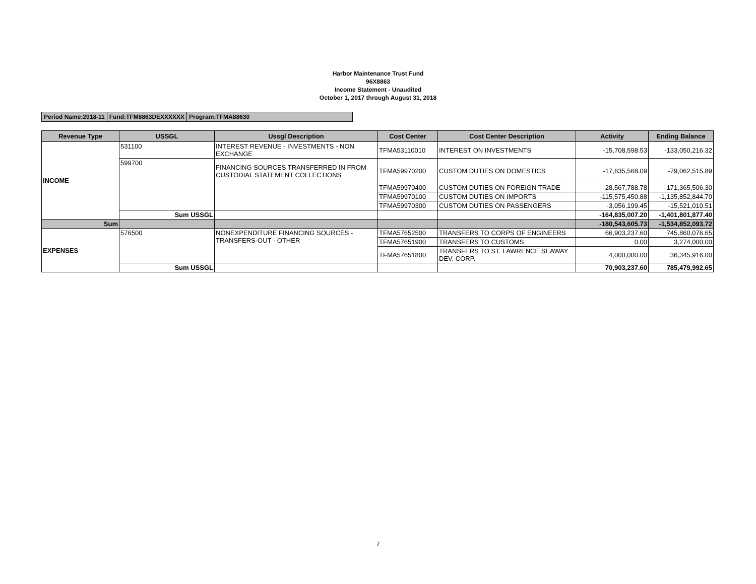Harbor Maintenance Trust Fund
96X8863
Income Statement - Unaudited
October 1, 2017 through August 31, 2018
| Period Name:2018-11 | Fund:TFM8863DEXXXXXX | Program:TFMA88630 |
| Revenue Type | USSGL | Ussgl Description | Cost Center | Cost Center Description | Activity | Ending Balance |
| --- | --- | --- | --- | --- | --- | --- |
| INCOME | 531100 | INTEREST REVENUE - INVESTMENTS - NON EXCHANGE | TFMA53110010 | INTEREST ON INVESTMENTS | -15,708,598.53 | -133,050,216.32 |
| | 599700 | FINANCING SOURCES TRANSFERRED IN FROM CUSTODIAL STATEMENT COLLECTIONS | TFMA59970200 | CUSTOM DUTIES ON DOMESTICS | -17,635,568.09 | -79,062,515.89 |
| | | | TFMA59970400 | CUSTOM DUTIES ON FOREIGN TRADE | -28,567,788.78 | -171,365,506.30 |
| | | | TFMA59970100 | CUSTOM DUTIES ON IMPORTS | -115,575,450.88 | -1,135,852,844.70 |
| | | | TFMA59970300 | CUSTOM DUTIES ON PASSENGERS | -3,056,199.45 | -15,521,010.51 |
| | Sum USSGL | | | | -164,835,007.20 | -1,401,801,877.40 |
| Sum | | | | | -180,543,605.73 | -1,534,852,093.72 |
| EXPENSES | 576500 | NONEXPENDITURE FINANCING SOURCES - TRANSFERS-OUT - OTHER | TFMA57652500 | TRANSFERS TO CORPS OF ENGINEERS | 66,903,237.60 | 745,860,076.65 |
| | | | TFMA57651900 | TRANSFERS TO CUSTOMS | 0.00 | 3,274,000.00 |
| | | | TFMA57651800 | TRANSFERS TO ST. LAWRENCE SEAWAY DEV. CORP. | 4,000,000.00 | 36,345,916.00 |
| | Sum USSGL | | | | 70,903,237.60 | 785,479,992.65 |
7